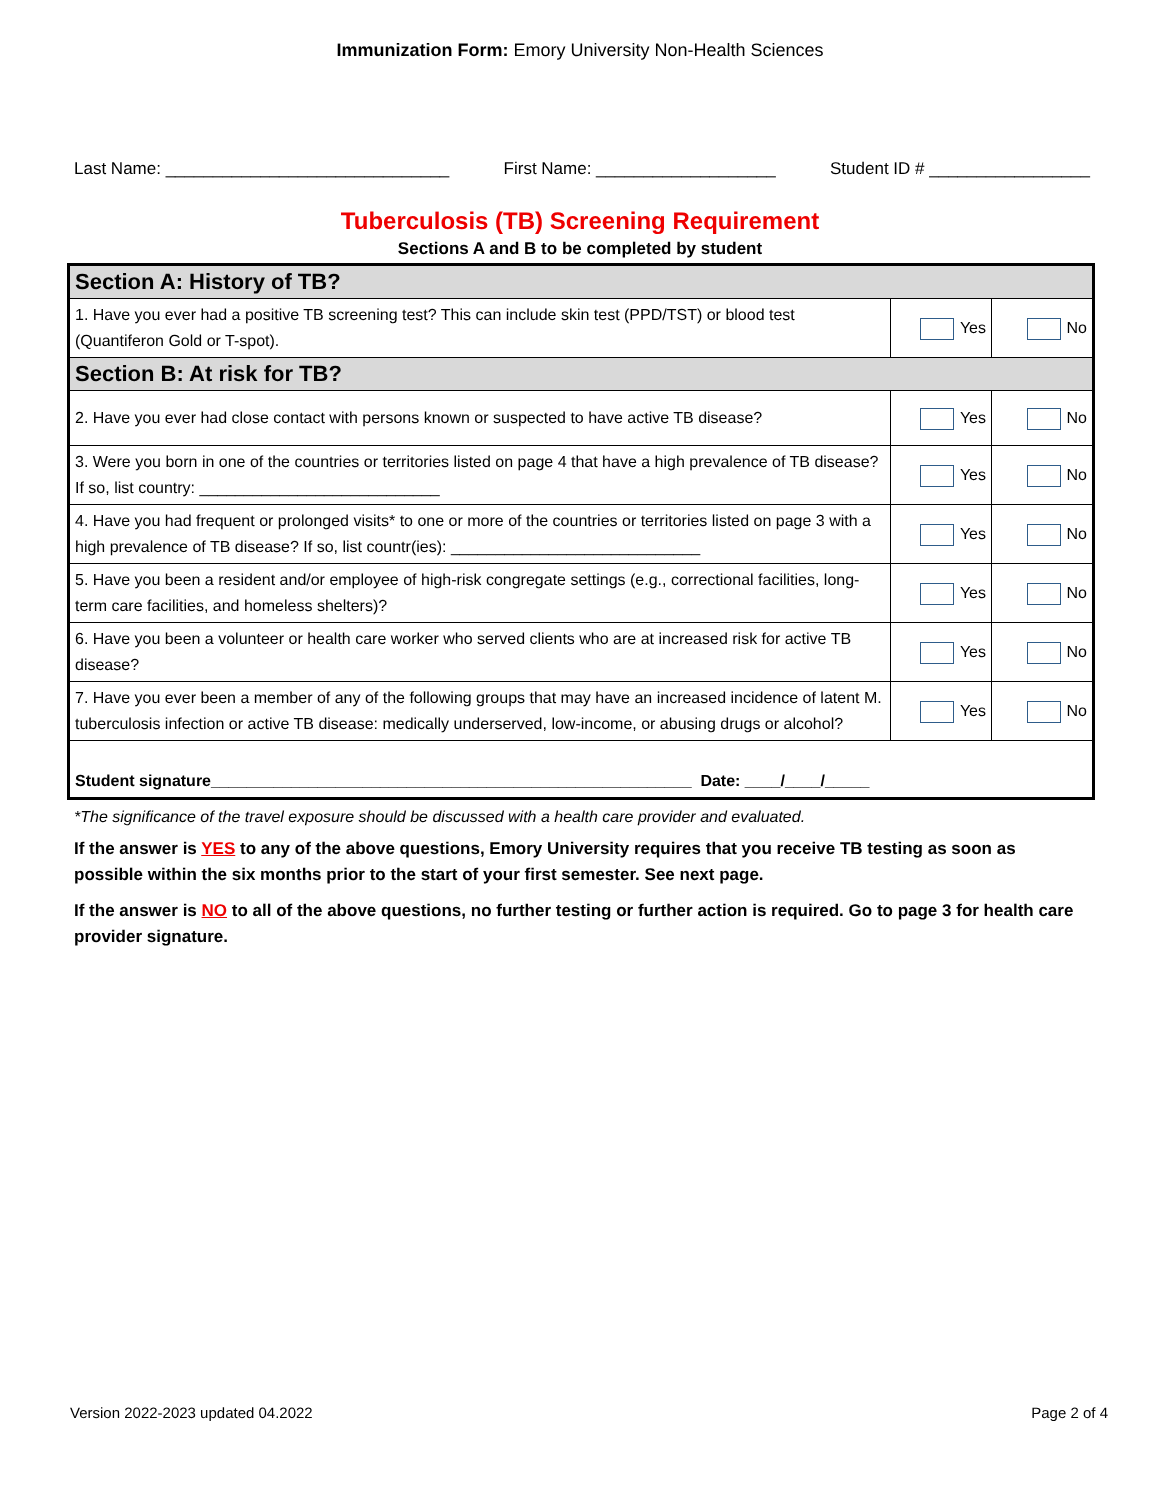Immunization Form: Emory University Non-Health Sciences
Last Name: ______________________________ First Name: ___________________ Student ID # _________________
Tuberculosis (TB) Screening Requirement
Sections A and B to be completed by student
| Section A: History of TB? | | |
| 1. Have you ever had a positive TB screening test? This can include skin test (PPD/TST) or blood test (Quantiferon Gold or T-spot). | Yes | No |
| Section B: At risk for TB? | | |
| 2. Have you ever had close contact with persons known or suspected to have active TB disease? | Yes | No |
| 3. Were you born in one of the countries or territories listed on page 4 that have a high prevalence of TB disease? If so, list country: ___________________________ | Yes | No |
| 4. Have you had frequent or prolonged visits* to one or more of the countries or territories listed on page 3 with a high prevalence of TB disease? If so, list countr(ies): ____________________________ | Yes | No |
| 5. Have you been a resident and/or employee of high-risk congregate settings (e.g., correctional facilities, long-term care facilities, and homeless shelters)? | Yes | No |
| 6. Have you been a volunteer or health care worker who served clients who are at increased risk for active TB disease? | Yes | No |
| 7. Have you ever been a member of any of the following groups that may have an increased incidence of latent M. tuberculosis infection or active TB disease: medically underserved, low-income, or abusing drugs or alcohol? | Yes | No |
| Student signature______________________________________________________ Date: ____/____/_____ | | |
*The significance of the travel exposure should be discussed with a health care provider and evaluated.
If the answer is YES to any of the above questions, Emory University requires that you receive TB testing as soon as possible within the six months prior to the start of your first semester. See next page.
If the answer is NO to all of the above questions, no further testing or further action is required. Go to page 3 for health care provider signature.
Version 2022-2023 updated 04.2022 Page 2 of 4